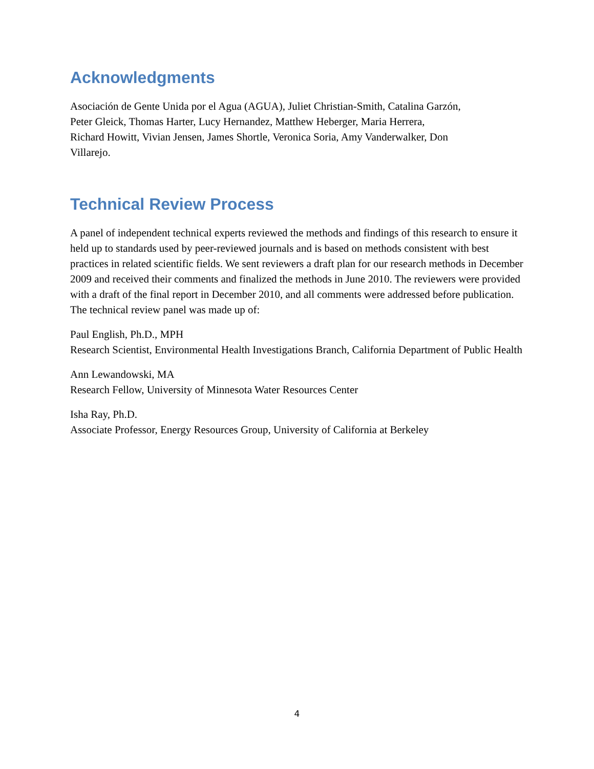Acknowledgments
Asociación de Gente Unida por el Agua (AGUA), Juliet Christian-Smith, Catalina Garzón,
Peter Gleick, Thomas Harter, Lucy Hernandez, Matthew Heberger, Maria Herrera,
Richard Howitt, Vivian Jensen, James Shortle, Veronica Soria, Amy Vanderwalker, Don
Villarejo.
Technical Review Process
A panel of independent technical experts reviewed the methods and findings of this research to ensure it held up to standards used by peer-reviewed journals and is based on methods consistent with best practices in related scientific fields. We sent reviewers a draft plan for our research methods in December 2009 and received their comments and finalized the methods in June 2010. The reviewers were provided with a draft of the final report in December 2010, and all comments were addressed before publication. The technical review panel was made up of:
Paul English, Ph.D., MPH
Research Scientist, Environmental Health Investigations Branch, California Department of Public Health
Ann Lewandowski, MA
Research Fellow, University of Minnesota Water Resources Center
Isha Ray, Ph.D.
Associate Professor, Energy Resources Group, University of California at Berkeley
4